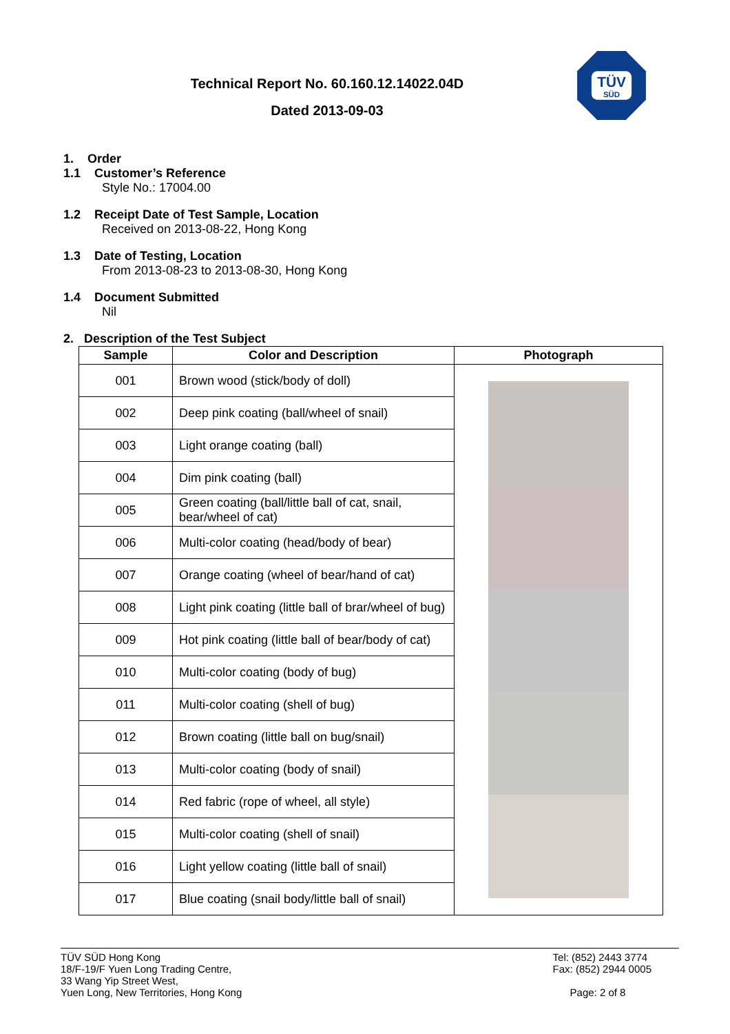Technical Report No. 60.160.12.14022.04D
Dated 2013-09-03
TÜV
SÜD
1. Order
1.1 Customer’s Reference
Style No.: 17004.00
1.2 Receipt Date of Test Sample, Location
Received on 2013-08-22, Hong Kong
1.3 Date of Testing, Location
From 2013-08-23 to 2013-08-30, Hong Kong
1.4 Document Submitted
Nil
2. Description of the Test Subject
| Sample | Color and Description | Photograph |
| --- | --- | --- |
| 001 | Brown wood (stick/body of doll) | |
| 002 | Deep pink coating (ball/wheel of snail) | |
| 003 | Light orange coating (ball) | |
| 004 | Dim pink coating (ball) | |
| 005 | Green coating (ball/little ball of cat, snail, bear/wheel of cat) | |
| 006 | Multi-color coating (head/body of bear) | |
| 007 | Orange coating (wheel of bear/hand of cat) | |
| 008 | Light pink coating (little ball of brar/wheel of bug) | |
| 009 | Hot pink coating (little ball of bear/body of cat) | |
| 010 | Multi-color coating (body of bug) | |
| 011 | Multi-color coating (shell of bug) | |
| 012 | Brown coating (little ball on bug/snail) | |
| 013 | Multi-color coating (body of snail) | |
| 014 | Red fabric (rope of wheel, all style) | |
| 015 | Multi-color coating (shell of snail) | |
| 016 | Light yellow coating (little ball of snail) | |
| 017 | Blue coating (snail body/little ball of snail) | |
TÜV SÜD Hong Kong
18/F-19/F Yuen Long Trading Centre,
33 Wang Yip Street West,
Yuen Long, New Territories, Hong Kong
Tel: (852) 2443 3774
Fax: (852) 2944 0005
Page: 2 of 8